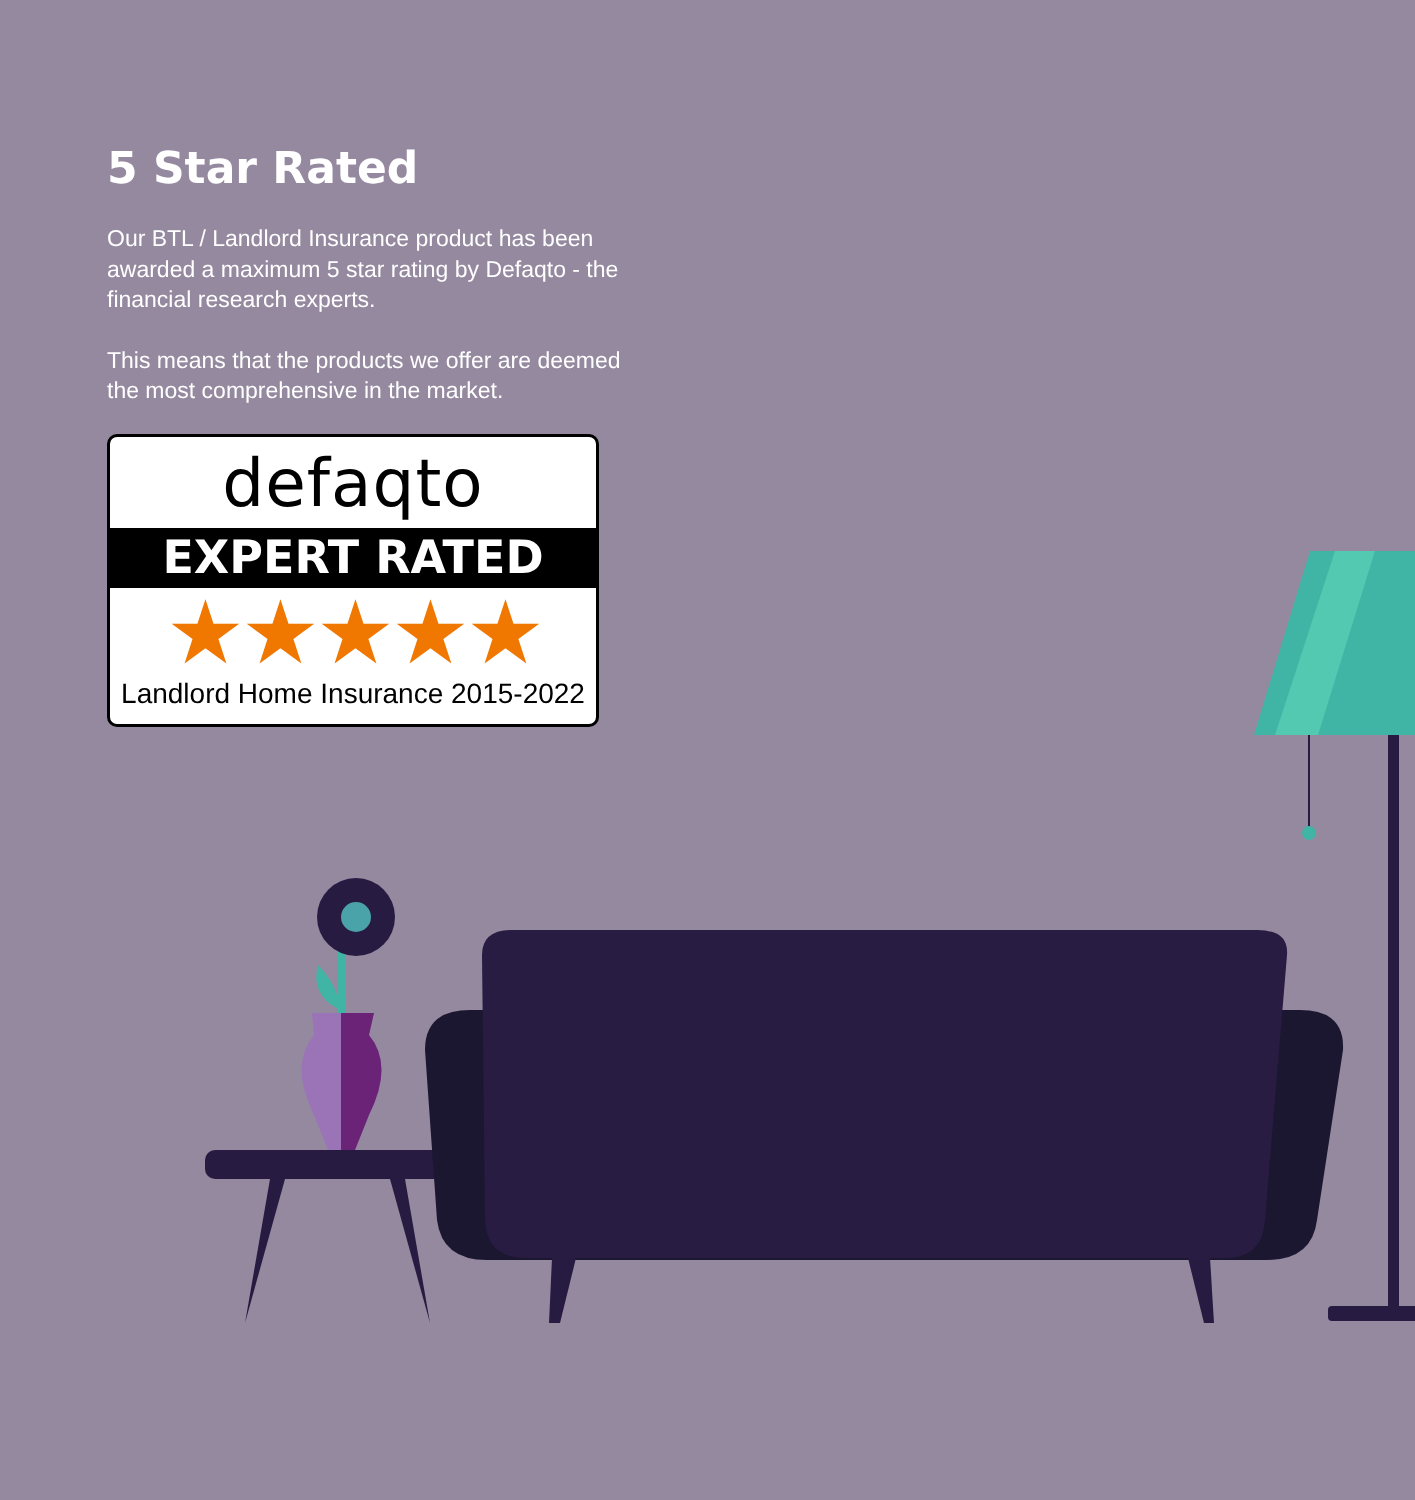5 Star Rated
Our BTL / Landlord Insurance product has been awarded a maximum 5 star rating by Defaqto - the financial research experts.
This means that the products we offer are deemed the most comprehensive in the market.
defaqto
EXPERT RATED
★★★★★
Landlord Home Insurance 2015-2022